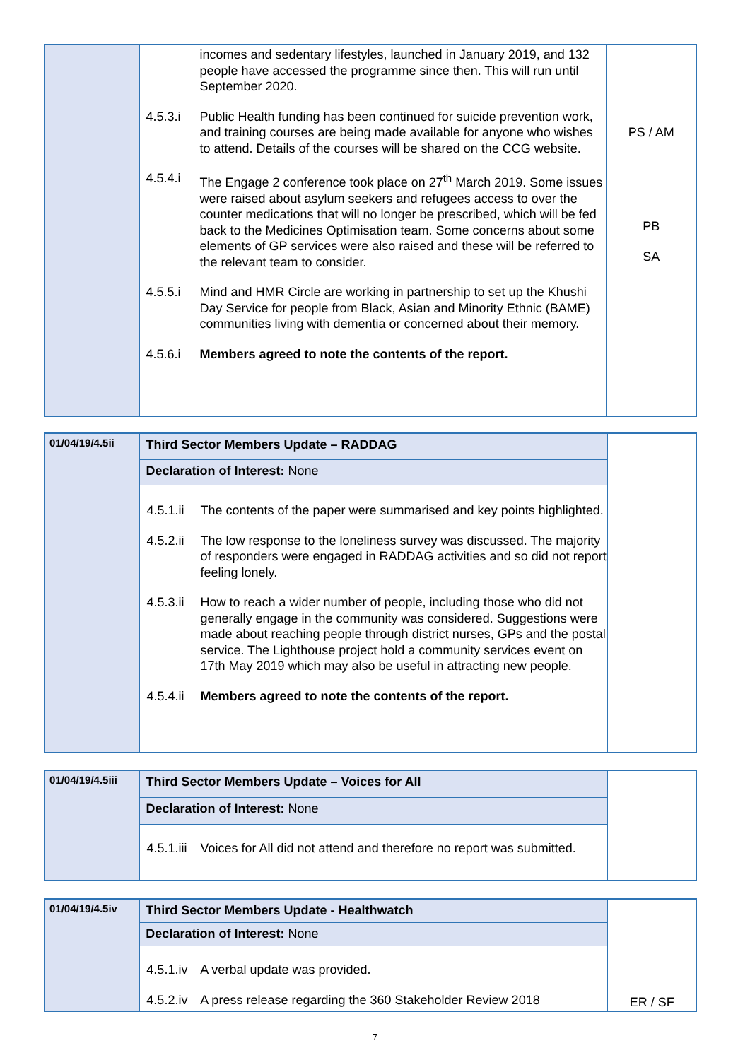| | incomes and sedentary lifestyles, launched in January 2019, and 132 people have accessed the programme since then. This will run until September 2020. 4.5.3.i Public Health funding has been continued for suicide prevention work, and training courses are being made available for anyone who wishes to attend. Details of the courses will be shared on the CCG website. 4.5.4.i The Engage 2 conference took place on 27<sup>th</sup> March 2019. Some issues were raised about asylum seekers and refugees access to over the counter medications that will no longer be prescribed, which will be fed back to the Medicines Optimisation team. Some concerns about some elements of GP services were also raised and these will be referred to the relevant team to consider. 4.5.5.i Mind and HMR Circle are working in partnership to set up the Khushi Day Service for people from Black, Asian and Minority Ethnic (BAME) communities living with dementia or concerned about their memory. 4.5.6.i Members agreed to note the contents of the report. | PS / AM PB SA |
| 01/04/19/4.5ii | Third Sector Members Update – RADDAG | |
| | Declaration of Interest: None | |
| | 4.5.1.ii The contents of the paper were summarised and key points highlighted. 4.5.2.ii The low response to the loneliness survey was discussed. The majority of responders were engaged in RADDAG activities and so did not report feeling lonely. 4.5.3.ii How to reach a wider number of people, including those who did not generally engage in the community was considered. Suggestions were made about reaching people through district nurses, GPs and the postal service. The Lighthouse project hold a community services event on 17th May 2019 which may also be useful in attracting new people. 4.5.4.ii Members agreed to note the contents of the report. | |
| 01/04/19/4.5iii | Third Sector Members Update – Voices for All | |
| | Declaration of Interest: None | |
| | 4.5.1.iii Voices for All did not attend and therefore no report was submitted. | |
| 01/04/19/4.5iv | Third Sector Members Update - Healthwatch | ER / SF |
| | Declaration of Interest: None | |
| | 4.5.1.iv A verbal update was provided. 4.5.2.iv A press release regarding the 360 Stakeholder Review 2018 | |
7